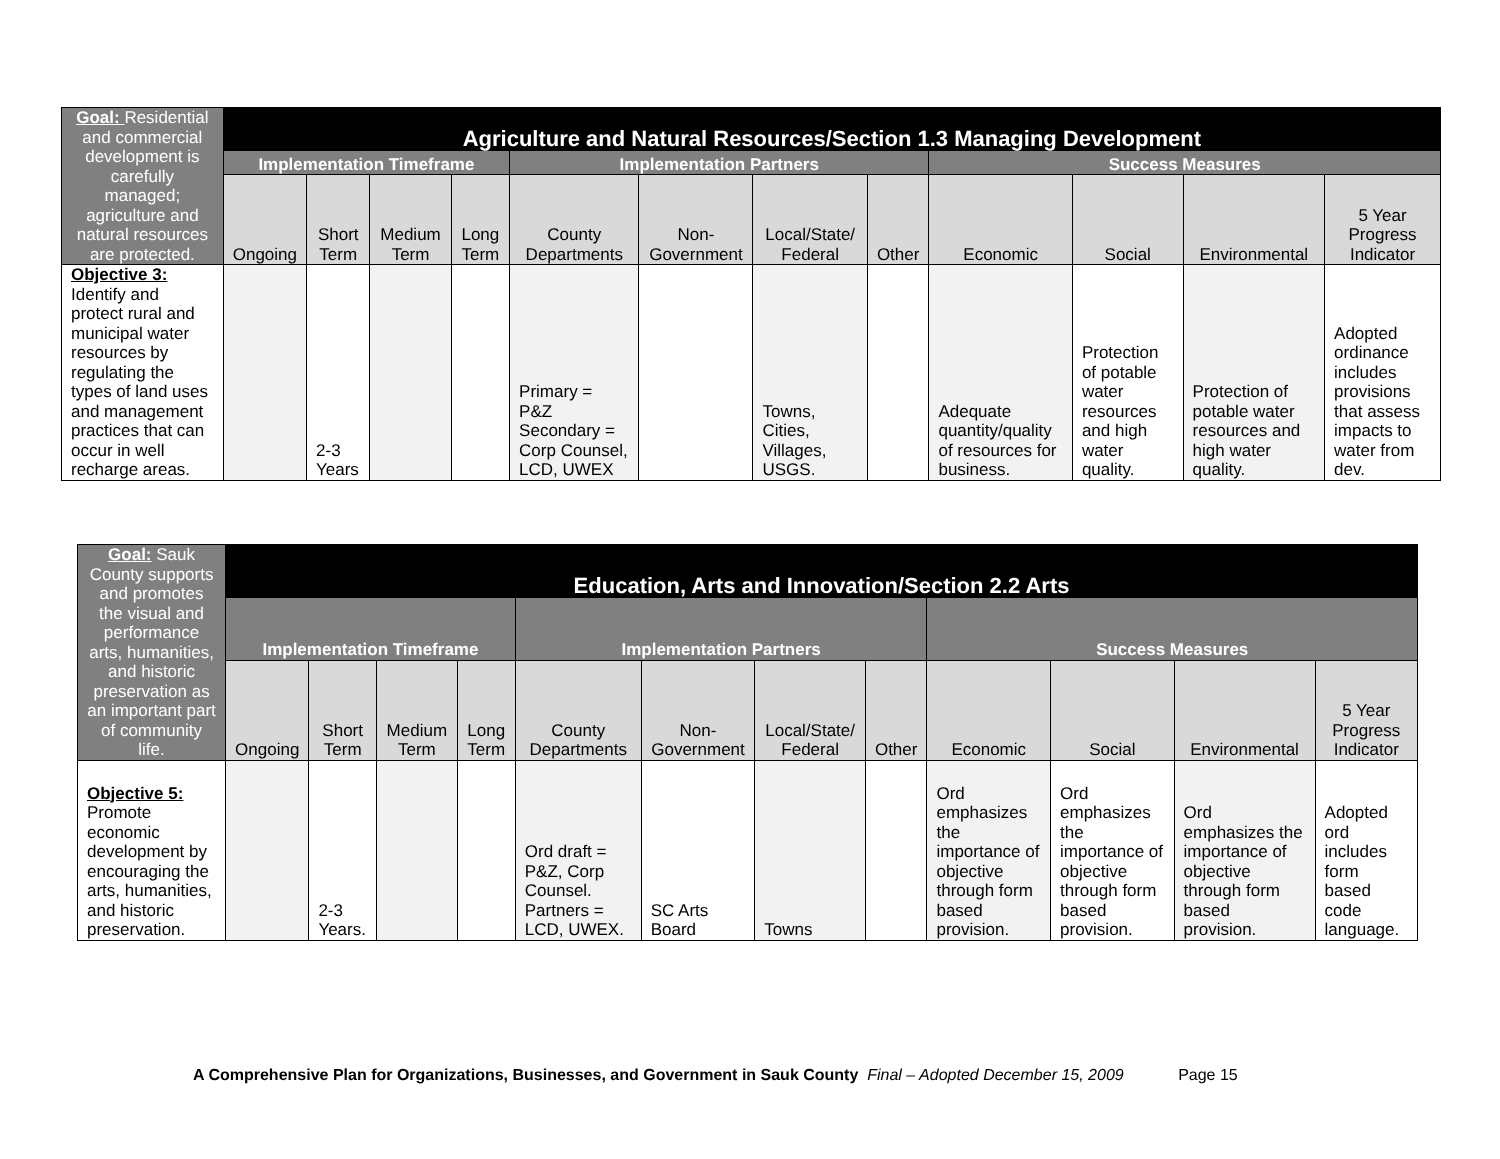| Goal: Residential and commercial development is carefully managed; agriculture and natural resources are protected. | Agriculture and Natural Resources/Section 1.3 Managing Development | | | | | | | | | | | |
| --- | --- | --- | --- | --- | --- | --- | --- | --- | --- | --- | --- | --- |
| | Implementation Timeframe | | | | Implementation Partners | | | | Success Measures | | | |
| | Ongoing | Short Term | Medium Term | Long Term | County Departments | Non-Government | Local/State/ Federal | Other | Economic | Social | Environmental | 5 Year Progress Indicator |
| Objective 3: Identify and protect rural and municipal water resources by regulating the types of land uses and management practices that can occur in well recharge areas. | | 2-3 Years | | | Primary = P&Z Secondary = Corp Counsel, LCD, UWEX | | Towns, Cities, Villages, USGS. | | Adequate quantity/quality of resources for business. | Protection of potable water resources and high water quality. | Protection of potable water resources and high water quality. | Adopted ordinance includes provisions that assess impacts to water from dev. |
| Goal: Sauk County supports and promotes the visual and performance arts, humanities, and historic preservation as an important part of community life. | Education, Arts and Innovation/Section 2.2 Arts | | | | | | | | | | | |
| --- | --- | --- | --- | --- | --- | --- | --- | --- | --- | --- | --- | --- |
| | Implementation Timeframe | | | | Implementation Partners | | | | Success Measures | | | |
| | Ongoing | Short Term | Medium Term | Long Term | County Departments | Non-Government | Local/State/ Federal | Other | Economic | Social | Environmental | 5 Year Progress Indicator |
| Objective 5: Promote economic development by encouraging the arts, humanities, and historic preservation. | | 2-3 Years. | | | Ord draft = P&Z, Corp Counsel. Partners = LCD, UWEX. | SC Arts Board | Towns | | Ord emphasizes the importance of objective through form based provision. | Ord emphasizes the importance of objective through form based provision. | Ord emphasizes the importance of objective through form based provision. | Adopted ord includes form based code language. |
A Comprehensive Plan for Organizations, Businesses, and Government in Sauk County Final – Adopted December 15, 2009 Page 15